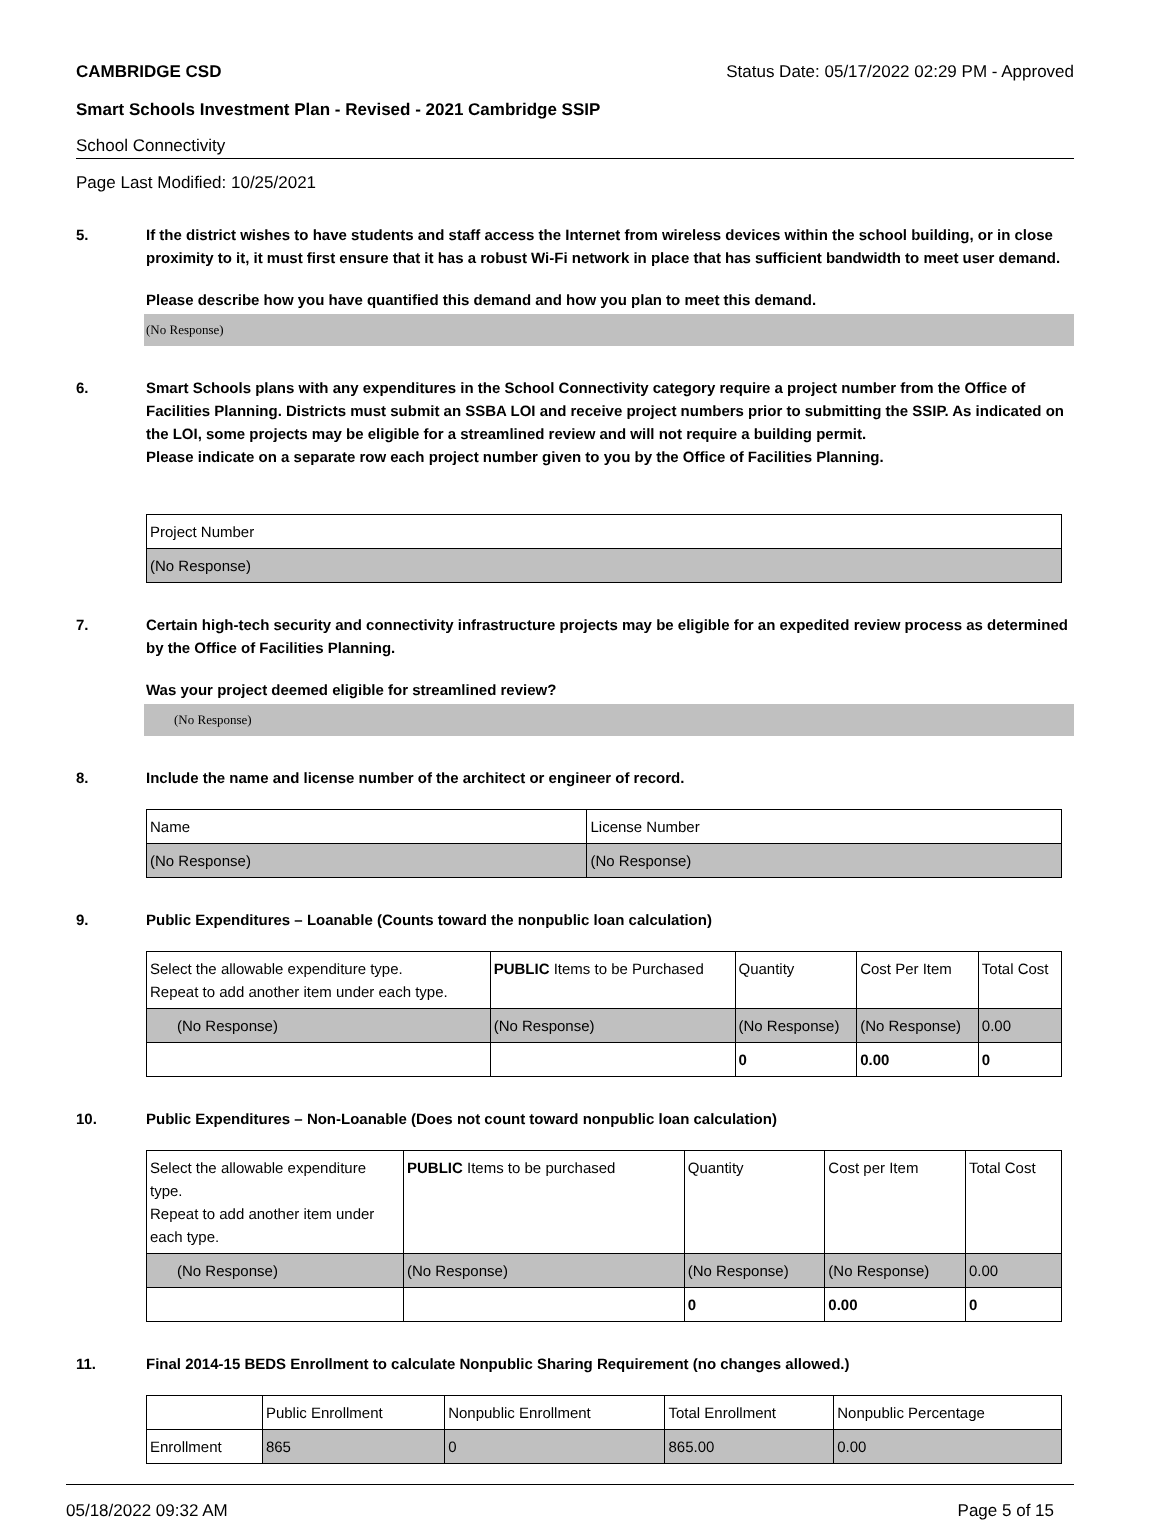CAMBRIDGE CSD Status Date: 05/17/2022 02:29 PM - Approved
Smart Schools Investment Plan - Revised - 2021 Cambridge SSIP
School Connectivity
Page Last Modified: 10/25/2021
5. If the district wishes to have students and staff access the Internet from wireless devices within the school building, or in close proximity to it, it must first ensure that it has a robust Wi-Fi network in place that has sufficient bandwidth to meet user demand.
Please describe how you have quantified this demand and how you plan to meet this demand.
(No Response)
6. Smart Schools plans with any expenditures in the School Connectivity category require a project number from the Office of Facilities Planning. Districts must submit an SSBA LOI and receive project numbers prior to submitting the SSIP. As indicated on the LOI, some projects may be eligible for a streamlined review and will not require a building permit.
Please indicate on a separate row each project number given to you by the Office of Facilities Planning.
| Project Number |
| (No Response) |
7. Certain high-tech security and connectivity infrastructure projects may be eligible for an expedited review process as determined by the Office of Facilities Planning.
Was your project deemed eligible for streamlined review?
(No Response)
8. Include the name and license number of the architect or engineer of record.
| Name | License Number |
| (No Response) | (No Response) |
9. Public Expenditures – Loanable (Counts toward the nonpublic loan calculation)
| Select the allowable expenditure type. Repeat to add another item under each type. | PUBLIC Items to be Purchased | Quantity | Cost Per Item | Total Cost |
| (No Response) | (No Response) | (No Response) | (No Response) | 0.00 |
| | | 0 | 0.00 | 0 |
10. Public Expenditures – Non-Loanable (Does not count toward nonpublic loan calculation)
| Select the allowable expenditure type. Repeat to add another item under each type. | PUBLIC Items to be purchased | Quantity | Cost per Item | Total Cost |
| (No Response) | (No Response) | (No Response) | (No Response) | 0.00 |
| | | 0 | 0.00 | 0 |
11. Final 2014-15 BEDS Enrollment to calculate Nonpublic Sharing Requirement (no changes allowed.)
| | Public Enrollment | Nonpublic Enrollment | Total Enrollment | Nonpublic Percentage |
| Enrollment | 865 | 0 | 865.00 | 0.00 |
05/18/2022 09:32 AM Page 5 of 15